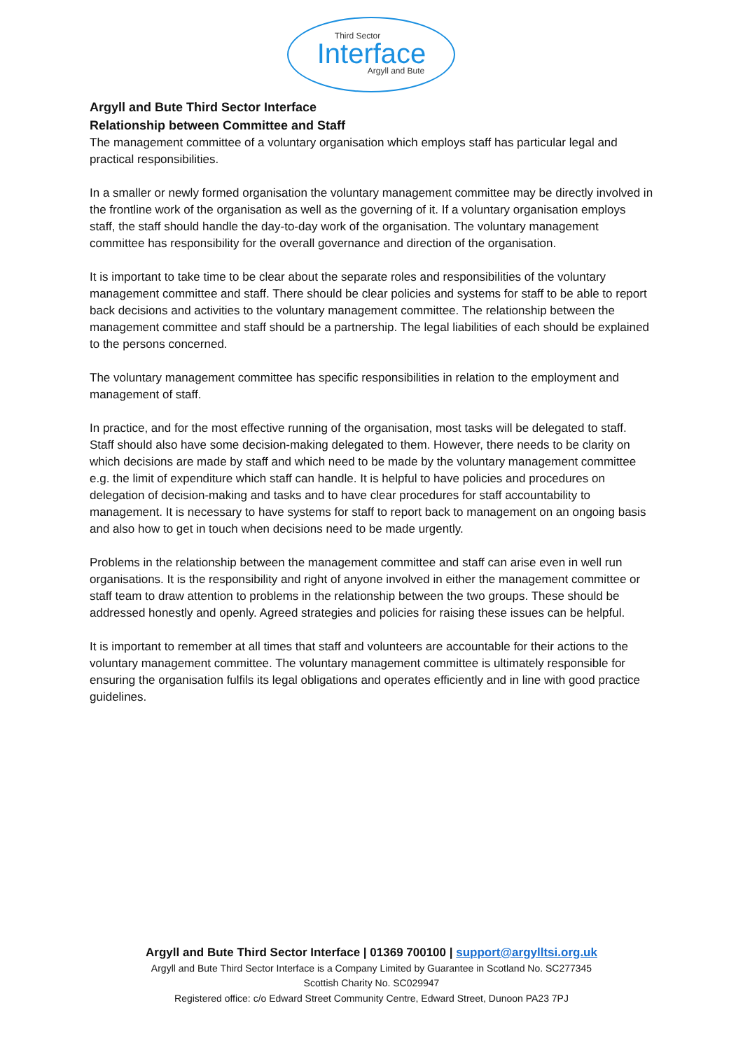Third Sector
Interface
Argyll and Bute
Argyll and Bute Third Sector Interface
Relationship between Committee and Staff
The management committee of a voluntary organisation which employs staff has particular legal and practical responsibilities.
In a smaller or newly formed organisation the voluntary management committee may be directly involved in the frontline work of the organisation as well as the governing of it. If a voluntary organisation employs staff, the staff should handle the day-to-day work of the organisation. The voluntary management committee has responsibility for the overall governance and direction of the organisation.
It is important to take time to be clear about the separate roles and responsibilities of the voluntary management committee and staff. There should be clear policies and systems for staff to be able to report back decisions and activities to the voluntary management committee. The relationship between the management committee and staff should be a partnership. The legal liabilities of each should be explained to the persons concerned.
The voluntary management committee has specific responsibilities in relation to the employment and management of staff.
In practice, and for the most effective running of the organisation, most tasks will be delegated to staff. Staff should also have some decision-making delegated to them. However, there needs to be clarity on which decisions are made by staff and which need to be made by the voluntary management committee e.g. the limit of expenditure which staff can handle. It is helpful to have policies and procedures on delegation of decision-making and tasks and to have clear procedures for staff accountability to management. It is necessary to have systems for staff to report back to management on an ongoing basis and also how to get in touch when decisions need to be made urgently.
Problems in the relationship between the management committee and staff can arise even in well run organisations. It is the responsibility and right of anyone involved in either the management committee or staff team to draw attention to problems in the relationship between the two groups. These should be addressed honestly and openly. Agreed strategies and policies for raising these issues can be helpful.
It is important to remember at all times that staff and volunteers are accountable for their actions to the voluntary management committee. The voluntary management committee is ultimately responsible for ensuring the organisation fulfils its legal obligations and operates efficiently and in line with good practice guidelines.
Argyll and Bute Third Sector Interface | 01369 700100 | support@argylltsi.org.uk
Argyll and Bute Third Sector Interface is a Company Limited by Guarantee in Scotland No. SC277345
Scottish Charity No. SC029947
Registered office: c/o Edward Street Community Centre, Edward Street, Dunoon PA23 7PJ